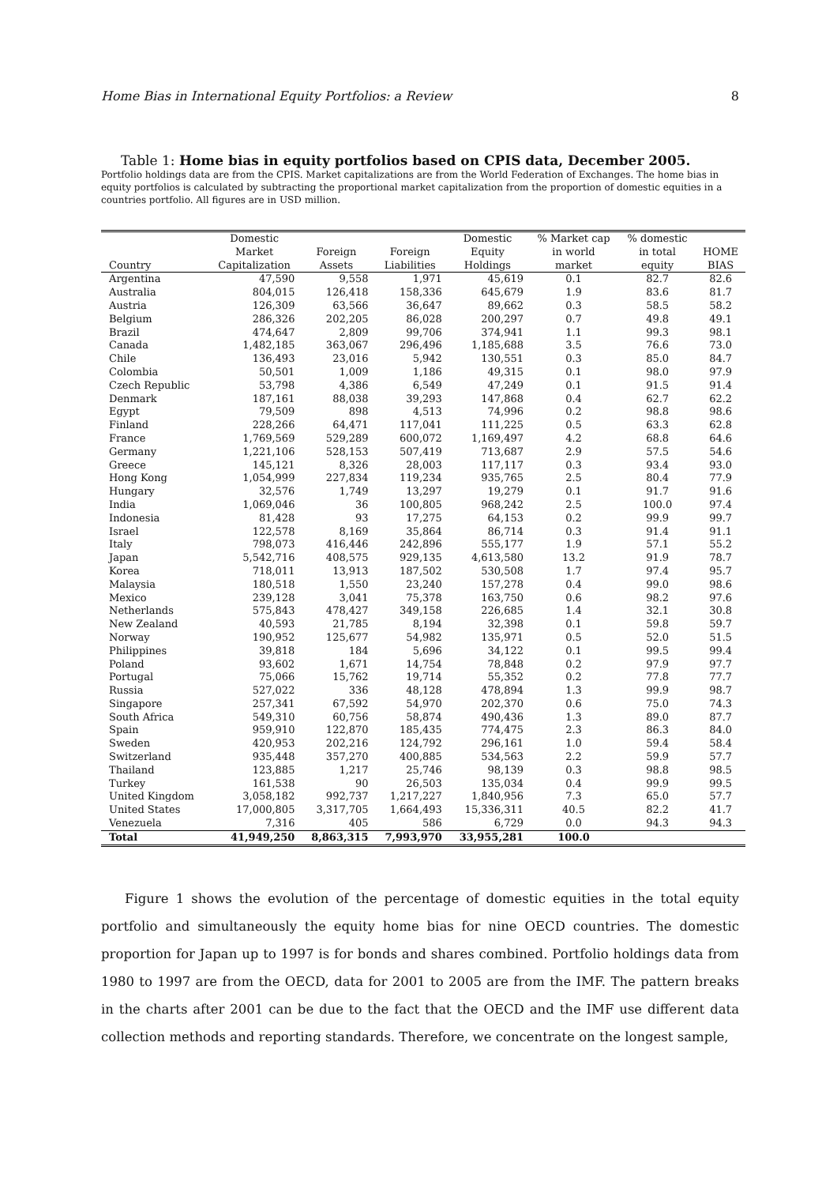Home Bias in International Equity Portfolios: a Review 8
Table 1: Home bias in equity portfolios based on CPIS data, December 2005.
Portfolio holdings data are from the CPIS. Market capitalizations are from the World Federation of Exchanges. The home bias in equity portfolios is calculated by subtracting the proportional market capitalization from the proportion of domestic equities in a countries portfolio. All figures are in USD million.
| Country | Domestic Market Capitalization | Foreign Assets | Foreign Liabilities | Domestic Equity Holdings | % Market cap in world market | % domestic in total equity | HOME BIAS |
| --- | --- | --- | --- | --- | --- | --- | --- |
| Argentina | 47,590 | 9,558 | 1,971 | 45,619 | 0.1 | 82.7 | 82.6 |
| Australia | 804,015 | 126,418 | 158,336 | 645,679 | 1.9 | 83.6 | 81.7 |
| Austria | 126,309 | 63,566 | 36,647 | 89,662 | 0.3 | 58.5 | 58.2 |
| Belgium | 286,326 | 202,205 | 86,028 | 200,297 | 0.7 | 49.8 | 49.1 |
| Brazil | 474,647 | 2,809 | 99,706 | 374,941 | 1.1 | 99.3 | 98.1 |
| Canada | 1,482,185 | 363,067 | 296,496 | 1,185,688 | 3.5 | 76.6 | 73.0 |
| Chile | 136,493 | 23,016 | 5,942 | 130,551 | 0.3 | 85.0 | 84.7 |
| Colombia | 50,501 | 1,009 | 1,186 | 49,315 | 0.1 | 98.0 | 97.9 |
| Czech Republic | 53,798 | 4,386 | 6,549 | 47,249 | 0.1 | 91.5 | 91.4 |
| Denmark | 187,161 | 88,038 | 39,293 | 147,868 | 0.4 | 62.7 | 62.2 |
| Egypt | 79,509 | 898 | 4,513 | 74,996 | 0.2 | 98.8 | 98.6 |
| Finland | 228,266 | 64,471 | 117,041 | 111,225 | 0.5 | 63.3 | 62.8 |
| France | 1,769,569 | 529,289 | 600,072 | 1,169,497 | 4.2 | 68.8 | 64.6 |
| Germany | 1,221,106 | 528,153 | 507,419 | 713,687 | 2.9 | 57.5 | 54.6 |
| Greece | 145,121 | 8,326 | 28,003 | 117,117 | 0.3 | 93.4 | 93.0 |
| Hong Kong | 1,054,999 | 227,834 | 119,234 | 935,765 | 2.5 | 80.4 | 77.9 |
| Hungary | 32,576 | 1,749 | 13,297 | 19,279 | 0.1 | 91.7 | 91.6 |
| India | 1,069,046 | 36 | 100,805 | 968,242 | 2.5 | 100.0 | 97.4 |
| Indonesia | 81,428 | 93 | 17,275 | 64,153 | 0.2 | 99.9 | 99.7 |
| Israel | 122,578 | 8,169 | 35,864 | 86,714 | 0.3 | 91.4 | 91.1 |
| Italy | 798,073 | 416,446 | 242,896 | 555,177 | 1.9 | 57.1 | 55.2 |
| Japan | 5,542,716 | 408,575 | 929,135 | 4,613,580 | 13.2 | 91.9 | 78.7 |
| Korea | 718,011 | 13,913 | 187,502 | 530,508 | 1.7 | 97.4 | 95.7 |
| Malaysia | 180,518 | 1,550 | 23,240 | 157,278 | 0.4 | 99.0 | 98.6 |
| Mexico | 239,128 | 3,041 | 75,378 | 163,750 | 0.6 | 98.2 | 97.6 |
| Netherlands | 575,843 | 478,427 | 349,158 | 226,685 | 1.4 | 32.1 | 30.8 |
| New Zealand | 40,593 | 21,785 | 8,194 | 32,398 | 0.1 | 59.8 | 59.7 |
| Norway | 190,952 | 125,677 | 54,982 | 135,971 | 0.5 | 52.0 | 51.5 |
| Philippines | 39,818 | 184 | 5,696 | 34,122 | 0.1 | 99.5 | 99.4 |
| Poland | 93,602 | 1,671 | 14,754 | 78,848 | 0.2 | 97.9 | 97.7 |
| Portugal | 75,066 | 15,762 | 19,714 | 55,352 | 0.2 | 77.8 | 77.7 |
| Russia | 527,022 | 336 | 48,128 | 478,894 | 1.3 | 99.9 | 98.7 |
| Singapore | 257,341 | 67,592 | 54,970 | 202,370 | 0.6 | 75.0 | 74.3 |
| South Africa | 549,310 | 60,756 | 58,874 | 490,436 | 1.3 | 89.0 | 87.7 |
| Spain | 959,910 | 122,870 | 185,435 | 774,475 | 2.3 | 86.3 | 84.0 |
| Sweden | 420,953 | 202,216 | 124,792 | 296,161 | 1.0 | 59.4 | 58.4 |
| Switzerland | 935,448 | 357,270 | 400,885 | 534,563 | 2.2 | 59.9 | 57.7 |
| Thailand | 123,885 | 1,217 | 25,746 | 98,139 | 0.3 | 98.8 | 98.5 |
| Turkey | 161,538 | 90 | 26,503 | 135,034 | 0.4 | 99.9 | 99.5 |
| United Kingdom | 3,058,182 | 992,737 | 1,217,227 | 1,840,956 | 7.3 | 65.0 | 57.7 |
| United States | 17,000,805 | 3,317,705 | 1,664,493 | 15,336,311 | 40.5 | 82.2 | 41.7 |
| Venezuela | 7,316 | 405 | 586 | 6,729 | 0.0 | 94.3 | 94.3 |
| Total | 41,949,250 | 8,863,315 | 7,993,970 | 33,955,281 | 100.0 | | |
Figure 1 shows the evolution of the percentage of domestic equities in the total equity portfolio and simultaneously the equity home bias for nine OECD countries. The domestic proportion for Japan up to 1997 is for bonds and shares combined. Portfolio holdings data from 1980 to 1997 are from the OECD, data for 2001 to 2005 are from the IMF. The pattern breaks in the charts after 2001 can be due to the fact that the OECD and the IMF use different data collection methods and reporting standards. Therefore, we concentrate on the longest sample,